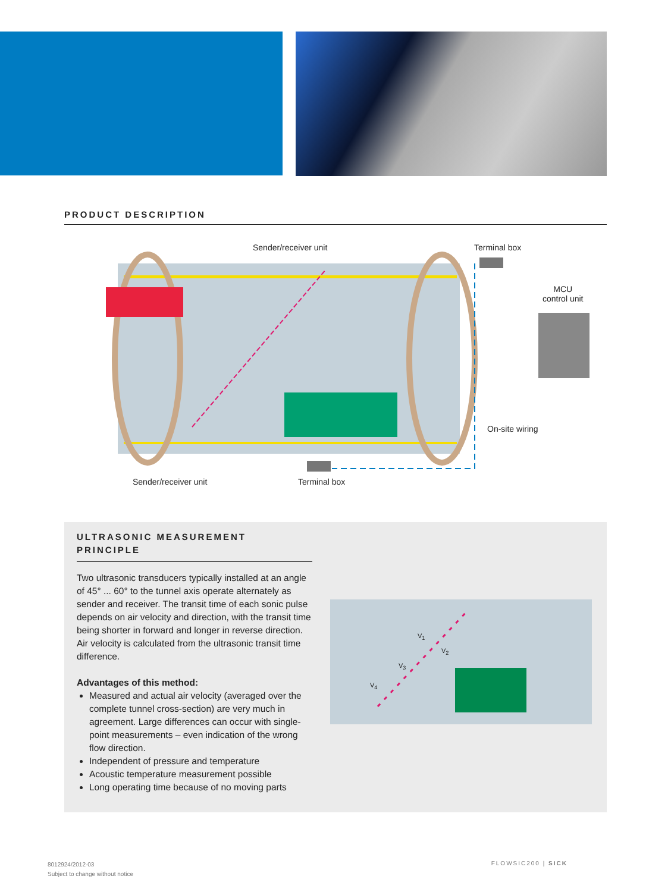PRODUCT DESCRIPTION
Sender/receiver unit Terminal box
MCU
control unit
On-site wiring
Sender/receiver unit Terminal box
ULTRASONIC MEASUREMENT PRINCIPLE
Two ultrasonic transducers typically installed at an angle of 45° ... 60° to the tunnel axis operate alternately as sender and receiver. The transit time of each sonic pulse depends on air velocity and direction, with the transit time being shorter in forward and longer in reverse direction. Air velocity is calculated from the ultrasonic transit time difference.
Advantages of this method:
Measured and actual air velocity (averaged over the complete tunnel cross-section) are very much in agreement. Large differences can occur with single-point measurements – even indication of the wrong flow direction.
Independent of pressure and temperature
Acoustic temperature measurement possible
Long operating time because of no moving parts
V<sub>1</sub>
V<sub>2</sub>
V<sub>3</sub>
V<sub>4</sub>
8012924/2012-03
Subject to change without notice
FLOWSIC200 | SICK